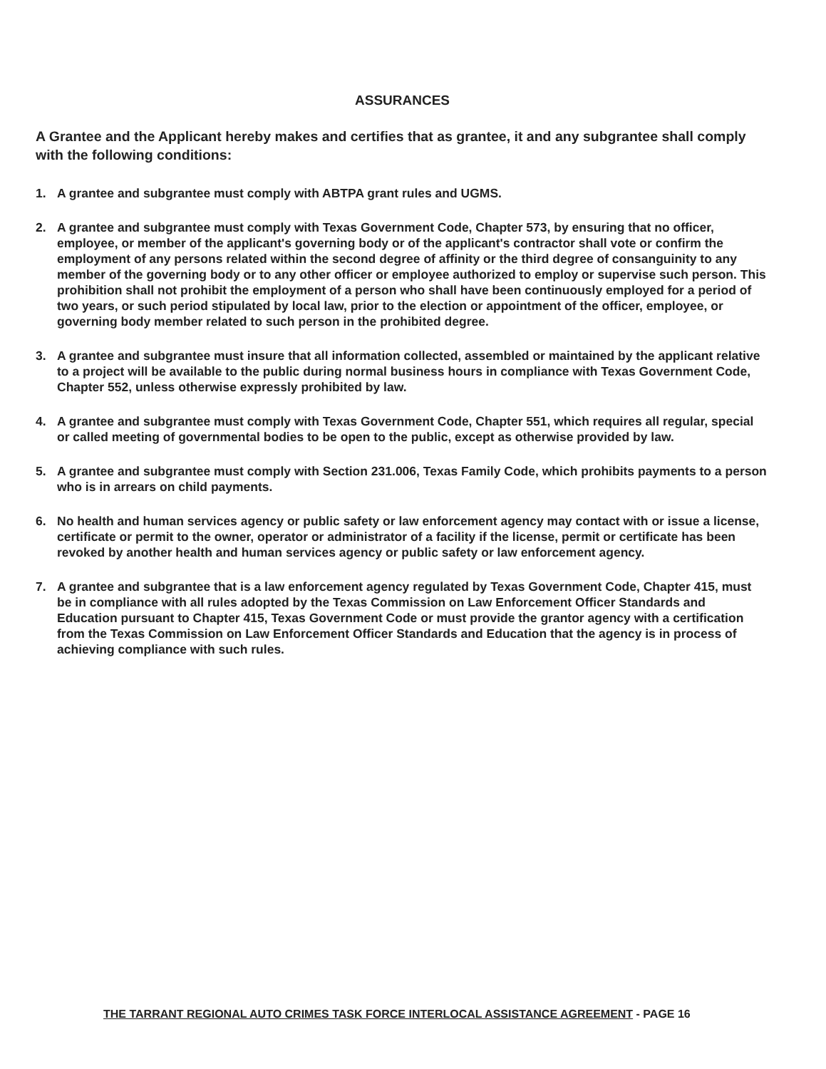ASSURANCES
A Grantee and the Applicant hereby makes and certifies that as grantee, it and any subgrantee shall comply with the following conditions:
1. A grantee and subgrantee must comply with ABTPA grant rules and UGMS.
2. A grantee and subgrantee must comply with Texas Government Code, Chapter 573, by ensuring that no officer, employee, or member of the applicant's governing body or of the applicant's contractor shall vote or confirm the employment of any persons related within the second degree of affinity or the third degree of consanguinity to any member of the governing body or to any other officer or employee authorized to employ or supervise such person. This prohibition shall not prohibit the employment of a person who shall have been continuously employed for a period of two years, or such period stipulated by local law, prior to the election or appointment of the officer, employee, or governing body member related to such person in the prohibited degree.
3. A grantee and subgrantee must insure that all information collected, assembled or maintained by the applicant relative to a project will be available to the public during normal business hours in compliance with Texas Government Code, Chapter 552, unless otherwise expressly prohibited by law.
4. A grantee and subgrantee must comply with Texas Government Code, Chapter 551, which requires all regular, special or called meeting of governmental bodies to be open to the public, except as otherwise provided by law.
5. A grantee and subgrantee must comply with Section 231.006, Texas Family Code, which prohibits payments to a person who is in arrears on child payments.
6. No health and human services agency or public safety or law enforcement agency may contact with or issue a license, certificate or permit to the owner, operator or administrator of a facility if the license, permit or certificate has been revoked by another health and human services agency or public safety or law enforcement agency.
7. A grantee and subgrantee that is a law enforcement agency regulated by Texas Government Code, Chapter 415, must be in compliance with all rules adopted by the Texas Commission on Law Enforcement Officer Standards and Education pursuant to Chapter 415, Texas Government Code or must provide the grantor agency with a certification from the Texas Commission on Law Enforcement Officer Standards and Education that the agency is in process of achieving compliance with such rules.
THE TARRANT REGIONAL AUTO CRIMES TASK FORCE INTERLOCAL ASSISTANCE AGREEMENT - PAGE 16